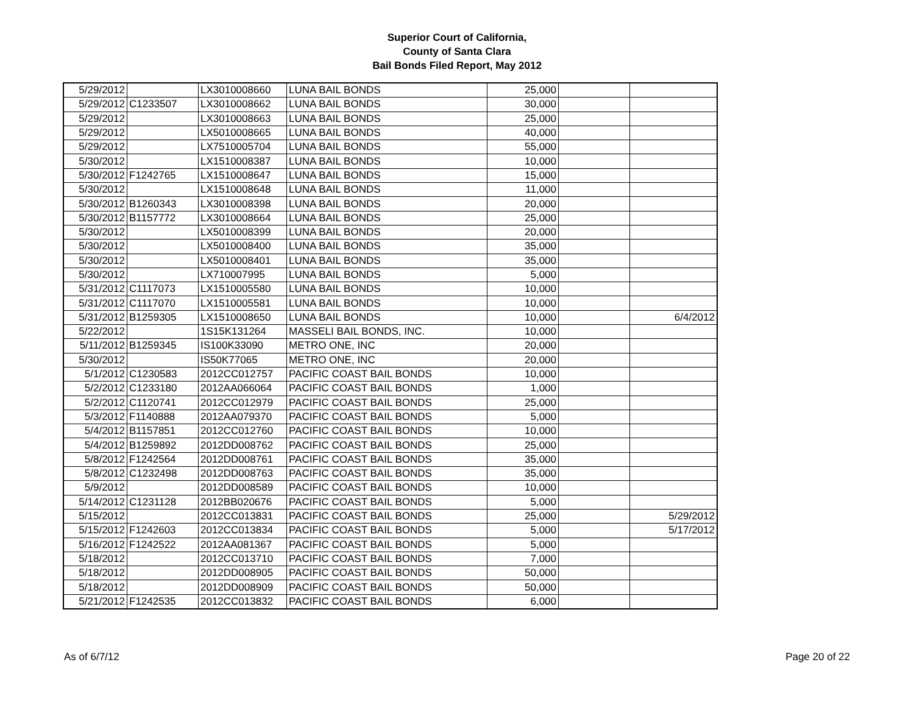Superior Court of California,
County of Santa Clara
Bail Bonds Filed Report, May 2012
| 5/29/2012 | | LX3010008660 | LUNA BAIL BONDS | 25,000 | | |
| 5/29/2012 | C1233507 | LX3010008662 | LUNA BAIL BONDS | 30,000 | | |
| 5/29/2012 | | LX3010008663 | LUNA BAIL BONDS | 25,000 | | |
| 5/29/2012 | | LX5010008665 | LUNA BAIL BONDS | 40,000 | | |
| 5/29/2012 | | LX7510005704 | LUNA BAIL BONDS | 55,000 | | |
| 5/30/2012 | | LX1510008387 | LUNA BAIL BONDS | 10,000 | | |
| 5/30/2012 | F1242765 | LX1510008647 | LUNA BAIL BONDS | 15,000 | | |
| 5/30/2012 | | LX1510008648 | LUNA BAIL BONDS | 11,000 | | |
| 5/30/2012 | B1260343 | LX3010008398 | LUNA BAIL BONDS | 20,000 | | |
| 5/30/2012 | B1157772 | LX3010008664 | LUNA BAIL BONDS | 25,000 | | |
| 5/30/2012 | | LX5010008399 | LUNA BAIL BONDS | 20,000 | | |
| 5/30/2012 | | LX5010008400 | LUNA BAIL BONDS | 35,000 | | |
| 5/30/2012 | | LX5010008401 | LUNA BAIL BONDS | 35,000 | | |
| 5/30/2012 | | LX710007995 | LUNA BAIL BONDS | 5,000 | | |
| 5/31/2012 | C1117073 | LX1510005580 | LUNA BAIL BONDS | 10,000 | | |
| 5/31/2012 | C1117070 | LX1510005581 | LUNA BAIL BONDS | 10,000 | | |
| 5/31/2012 | B1259305 | LX1510008650 | LUNA BAIL BONDS | 10,000 | | 6/4/2012 |
| 5/22/2012 | | 1S15K131264 | MASSELI BAIL BONDS, INC. | 10,000 | | |
| 5/11/2012 | B1259345 | IS100K33090 | METRO ONE, INC | 20,000 | | |
| 5/30/2012 | | IS50K77065 | METRO ONE, INC | 20,000 | | |
| 5/1/2012 | C1230583 | 2012CC012757 | PACIFIC COAST BAIL BONDS | 10,000 | | |
| 5/2/2012 | C1233180 | 2012AA066064 | PACIFIC COAST BAIL BONDS | 1,000 | | |
| 5/2/2012 | C1120741 | 2012CC012979 | PACIFIC COAST BAIL BONDS | 25,000 | | |
| 5/3/2012 | F1140888 | 2012AA079370 | PACIFIC COAST BAIL BONDS | 5,000 | | |
| 5/4/2012 | B1157851 | 2012CC012760 | PACIFIC COAST BAIL BONDS | 10,000 | | |
| 5/4/2012 | B1259892 | 2012DD008762 | PACIFIC COAST BAIL BONDS | 25,000 | | |
| 5/8/2012 | F1242564 | 2012DD008761 | PACIFIC COAST BAIL BONDS | 35,000 | | |
| 5/8/2012 | C1232498 | 2012DD008763 | PACIFIC COAST BAIL BONDS | 35,000 | | |
| 5/9/2012 | | 2012DD008589 | PACIFIC COAST BAIL BONDS | 10,000 | | |
| 5/14/2012 | C1231128 | 2012BB020676 | PACIFIC COAST BAIL BONDS | 5,000 | | |
| 5/15/2012 | | 2012CC013831 | PACIFIC COAST BAIL BONDS | 25,000 | | 5/29/2012 |
| 5/15/2012 | F1242603 | 2012CC013834 | PACIFIC COAST BAIL BONDS | 5,000 | | 5/17/2012 |
| 5/16/2012 | F1242522 | 2012AA081367 | PACIFIC COAST BAIL BONDS | 5,000 | | |
| 5/18/2012 | | 2012CC013710 | PACIFIC COAST BAIL BONDS | 7,000 | | |
| 5/18/2012 | | 2012DD008905 | PACIFIC COAST BAIL BONDS | 50,000 | | |
| 5/18/2012 | | 2012DD008909 | PACIFIC COAST BAIL BONDS | 50,000 | | |
| 5/21/2012 | F1242535 | 2012CC013832 | PACIFIC COAST BAIL BONDS | 6,000 | | |
As of 6/7/12 Page 20 of 22